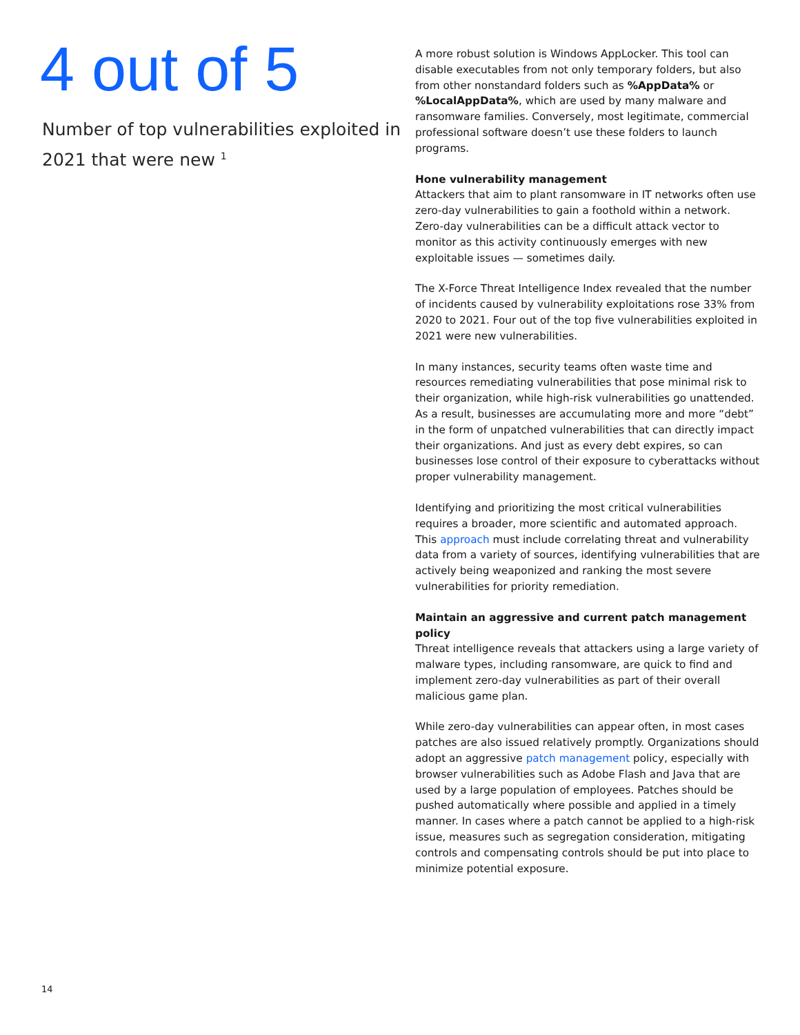4 out of 5
Number of top vulnerabilities exploited in 2021 that were new <sup>1</sup>
A more robust solution is Windows AppLocker. This tool can disable executables from not only temporary folders, but also from other nonstandard folders such as %AppData% or %LocalAppData%, which are used by many malware and ransomware families. Conversely, most legitimate, commercial professional software doesn’t use these folders to launch programs.
Hone vulnerability management
Attackers that aim to plant ransomware in IT networks often use zero-day vulnerabilities to gain a foothold within a network. Zero-day vulnerabilities can be a difficult attack vector to monitor as this activity continuously emerges with new exploitable issues — sometimes daily.
The X-Force Threat Intelligence Index revealed that the number of incidents caused by vulnerability exploitations rose 33% from 2020 to 2021. Four out of the top five vulnerabilities exploited in 2021 were new vulnerabilities.
In many instances, security teams often waste time and resources remediating vulnerabilities that pose minimal risk to their organization, while high-risk vulnerabilities go unattended. As a result, businesses are accumulating more and more “debt” in the form of unpatched vulnerabilities that can directly impact their organizations. And just as every debt expires, so can businesses lose control of their exposure to cyberattacks without proper vulnerability management.
Identifying and prioritizing the most critical vulnerabilities requires a broader, more scientific and automated approach. This approach must include correlating threat and vulnerability data from a variety of sources, identifying vulnerabilities that are actively being weaponized and ranking the most severe vulnerabilities for priority remediation.
Maintain an aggressive and current patch management policy
Threat intelligence reveals that attackers using a large variety of malware types, including ransomware, are quick to find and implement zero-day vulnerabilities as part of their overall malicious game plan.
While zero-day vulnerabilities can appear often, in most cases patches are also issued relatively promptly. Organizations should adopt an aggressive patch management policy, especially with browser vulnerabilities such as Adobe Flash and Java that are used by a large population of employees. Patches should be pushed automatically where possible and applied in a timely manner. In cases where a patch cannot be applied to a high-risk issue, measures such as segregation consideration, mitigating controls and compensating controls should be put into place to minimize potential exposure.
14